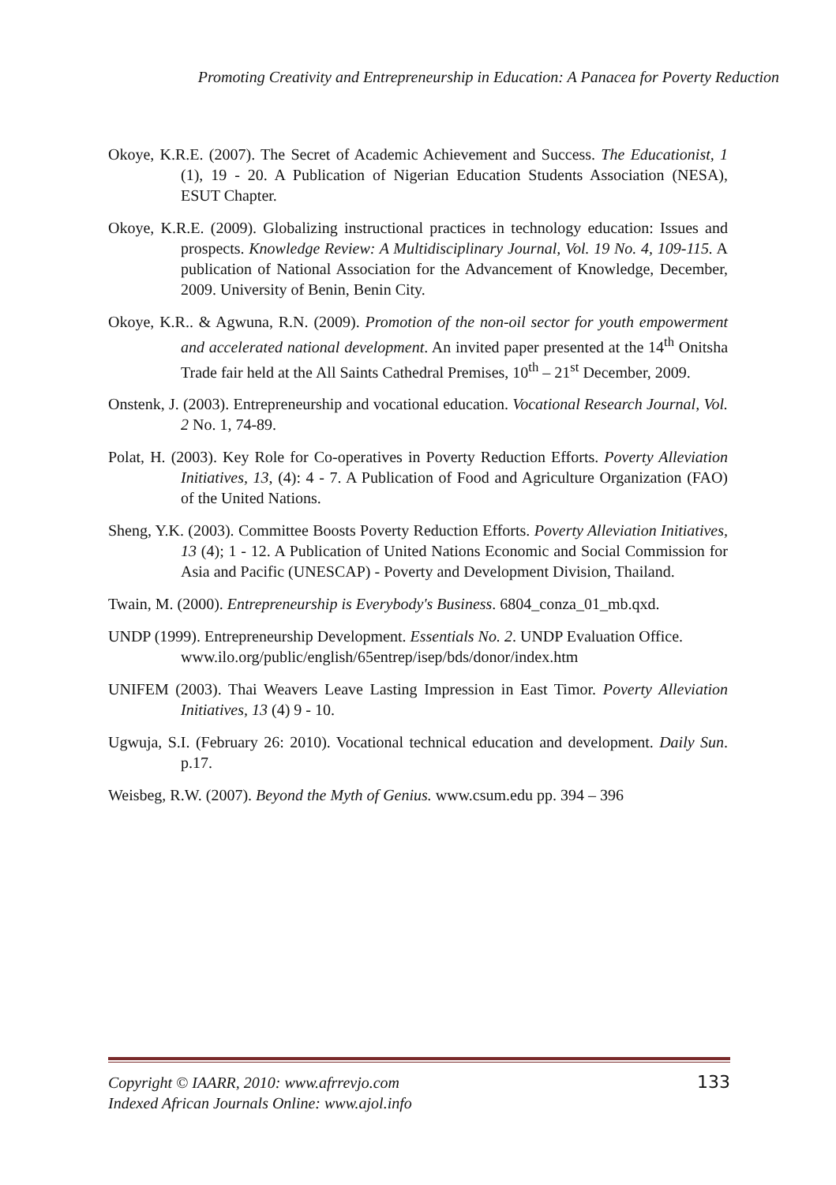Promoting Creativity and Entrepreneurship in Education: A Panacea for Poverty Reduction
Okoye, K.R.E. (2007). The Secret of Academic Achievement and Success. The Educationist, 1 (1), 19 - 20. A Publication of Nigerian Education Students Association (NESA), ESUT Chapter.
Okoye, K.R.E. (2009). Globalizing instructional practices in technology education: Issues and prospects. Knowledge Review: A Multidisciplinary Journal, Vol. 19 No. 4, 109-115. A publication of National Association for the Advancement of Knowledge, December, 2009. University of Benin, Benin City.
Okoye, K.R.. & Agwuna, R.N. (2009). Promotion of the non-oil sector for youth empowerment and accelerated national development. An invited paper presented at the 14<sup>th</sup> Onitsha Trade fair held at the All Saints Cathedral Premises, 10<sup>th</sup> – 21<sup>st</sup> December, 2009.
Onstenk, J. (2003). Entrepreneurship and vocational education. Vocational Research Journal, Vol. 2 No. 1, 74-89.
Polat, H. (2003). Key Role for Co-operatives in Poverty Reduction Efforts. Poverty Alleviation Initiatives, 13, (4): 4 - 7. A Publication of Food and Agriculture Organization (FAO) of the United Nations.
Sheng, Y.K. (2003). Committee Boosts Poverty Reduction Efforts. Poverty Alleviation Initiatives, 13 (4); 1 - 12. A Publication of United Nations Economic and Social Commission for Asia and Pacific (UNESCAP) - Poverty and Development Division, Thailand.
Twain, M. (2000). Entrepreneurship is Everybody's Business. 6804_conza_01_mb.qxd.
UNDP (1999). Entrepreneurship Development. Essentials No. 2. UNDP Evaluation Office. www.ilo.org/public/english/65entrep/isep/bds/donor/index.htm
UNIFEM (2003). Thai Weavers Leave Lasting Impression in East Timor. Poverty Alleviation Initiatives, 13 (4) 9 - 10.
Ugwuja, S.I. (February 26: 2010). Vocational technical education and development. Daily Sun. p.17.
Weisbeg, R.W. (2007). Beyond the Myth of Genius. www.csum.edu pp. 394 – 396
Copyright © IAARR, 2010: www.afrrevjo.com 133
Indexed African Journals Online: www.ajol.info